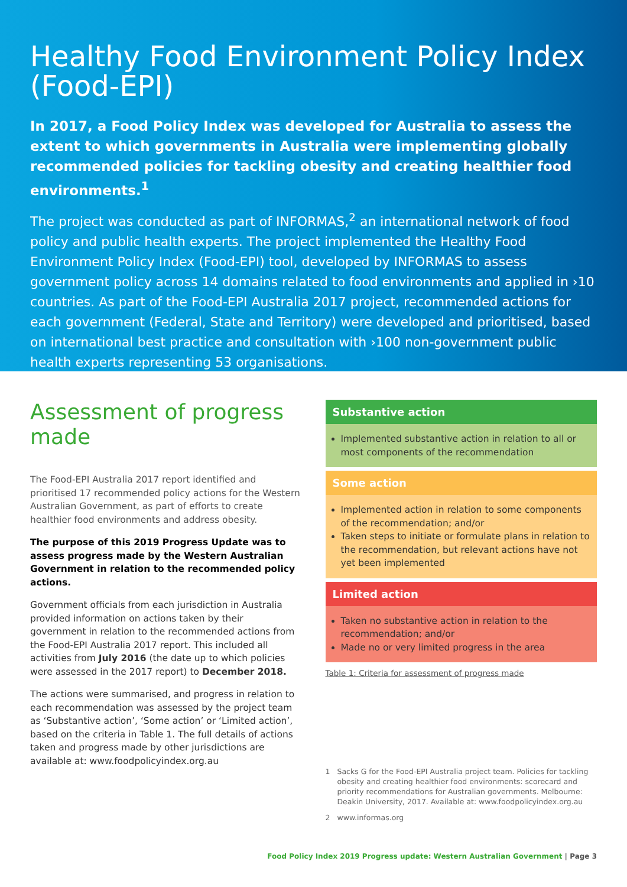Healthy Food Environment Policy Index (Food-EPI)
In 2017, a Food Policy Index was developed for Australia to assess the extent to which governments in Australia were implementing globally recommended policies for tackling obesity and creating healthier food environments.<sup>1</sup>
The project was conducted as part of INFORMAS,<sup>2</sup> an international network of food policy and public health experts. The project implemented the Healthy Food Environment Policy Index (Food-EPI) tool, developed by INFORMAS to assess government policy across 14 domains related to food environments and applied in ›10 countries. As part of the Food-EPI Australia 2017 project, recommended actions for each government (Federal, State and Territory) were developed and prioritised, based on international best practice and consultation with ›100 non-government public health experts representing 53 organisations.
Assessment of progress made
The Food-EPI Australia 2017 report identified and prioritised 17 recommended policy actions for the Western Australian Government, as part of efforts to create healthier food environments and address obesity.
The purpose of this 2019 Progress Update was to assess progress made by the Western Australian Government in relation to the recommended policy actions.
Government officials from each jurisdiction in Australia provided information on actions taken by their government in relation to the recommended actions from the Food-EPI Australia 2017 report. This included all activities from July 2016 (the date up to which policies were assessed in the 2017 report) to December 2018.
The actions were summarised, and progress in relation to each recommendation was assessed by the project team as ‘Substantive action’, ‘Some action’ or ‘Limited action’, based on the criteria in Table 1. The full details of actions taken and progress made by other jurisdictions are available at: www.foodpolicyindex.org.au
Substantive action
Implemented substantive action in relation to all or most components of the recommendation
Some action
Implemented action in relation to some components of the recommendation; and/or
Taken steps to initiate or formulate plans in relation to the recommendation, but relevant actions have not yet been implemented
Limited action
Taken no substantive action in relation to the recommendation; and/or
Made no or very limited progress in the area
Table 1: Criteria for assessment of progress made
1 Sacks G for the Food-EPI Australia project team. Policies for tackling obesity and creating healthier food environments: scorecard and priority recommendations for Australian governments. Melbourne: Deakin University, 2017. Available at: www.foodpolicyindex.org.au
2 www.informas.org
Food Policy Index 2019 Progress update: Western Australian Government | Page 3